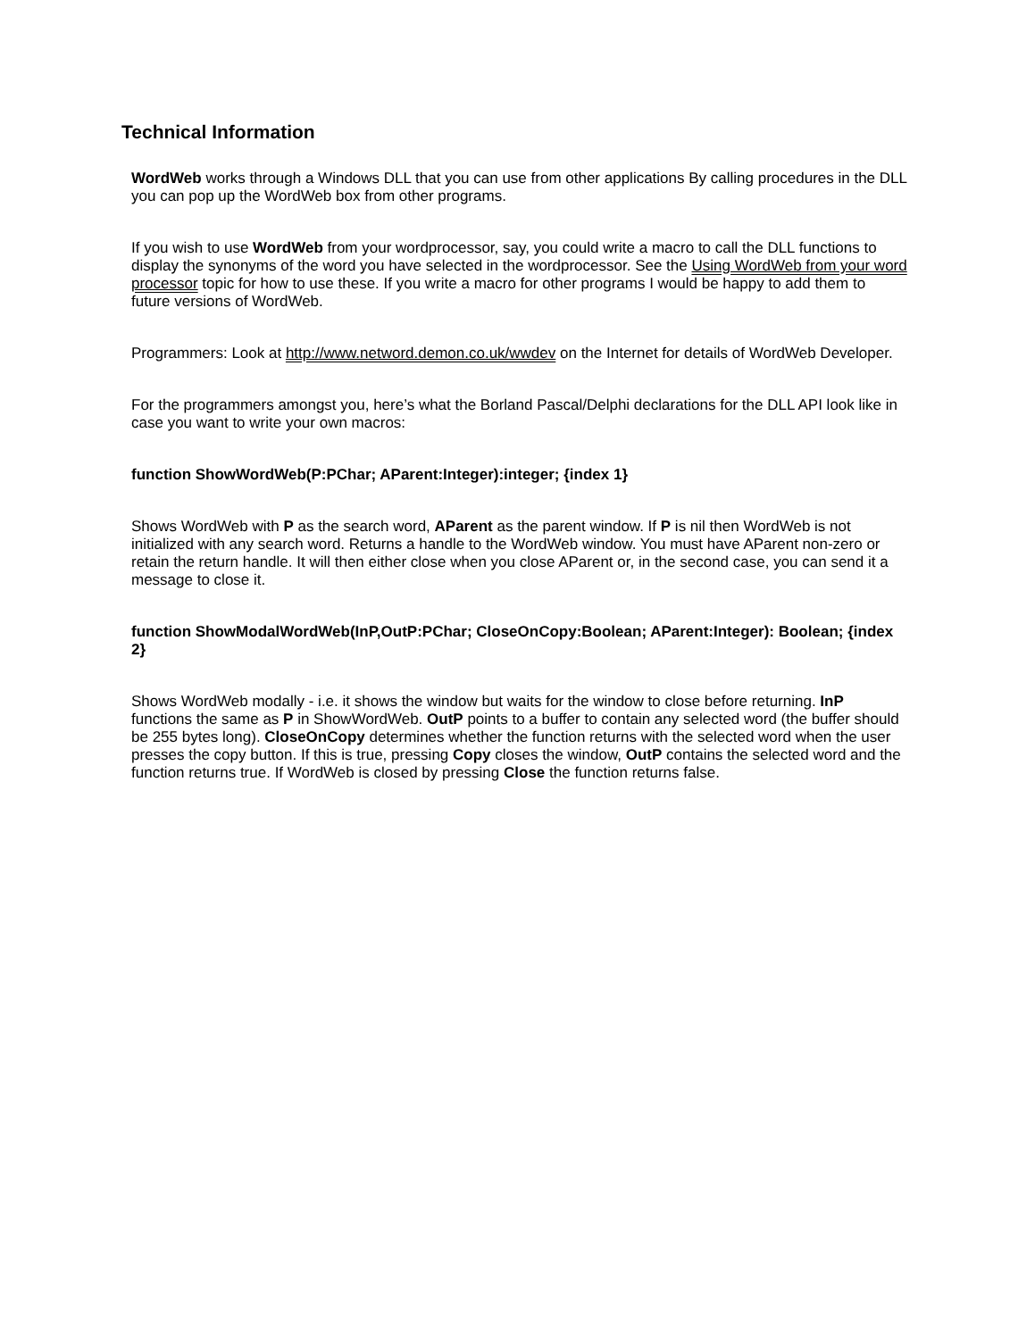Technical Information
WordWeb works through a Windows DLL that you can use from other applications By calling procedures in the DLL you can pop up the WordWeb box from other programs.
If you wish to use WordWeb from your wordprocessor, say, you could write a macro to call the DLL functions to display the synonyms of the word you have selected in the wordprocessor. See the Using WordWeb from your word processor topic for how to use these. If you write a macro for other programs I would be happy to add them to future versions of WordWeb.
Programmers: Look at http://www.netword.demon.co.uk/wwdev on the Internet for details of WordWeb Developer.
For the programmers amongst you, here’s what the Borland Pascal/Delphi declarations for the DLL API look like in case you want to write your own macros:
function ShowWordWeb(P:PChar; AParent:Integer):integer; {index 1}
Shows WordWeb with P as the search word, AParent as the parent window. If P is nil then WordWeb is not initialized with any search word. Returns a handle to the WordWeb window. You must have AParent non-zero or retain the return handle. It will then either close when you close AParent or, in the second case, you can send it a message to close it.
function ShowModalWordWeb(InP,OutP:PChar; CloseOnCopy:Boolean; AParent:Integer): Boolean; {index 2}
Shows WordWeb modally - i.e. it shows the window but waits for the window to close before returning. InP functions the same as P in ShowWordWeb. OutP points to a buffer to contain any selected word (the buffer should be 255 bytes long). CloseOnCopy determines whether the function returns with the selected word when the user presses the copy button. If this is true, pressing Copy closes the window, OutP contains the selected word and the function returns true. If WordWeb is closed by pressing Close the function returns false.